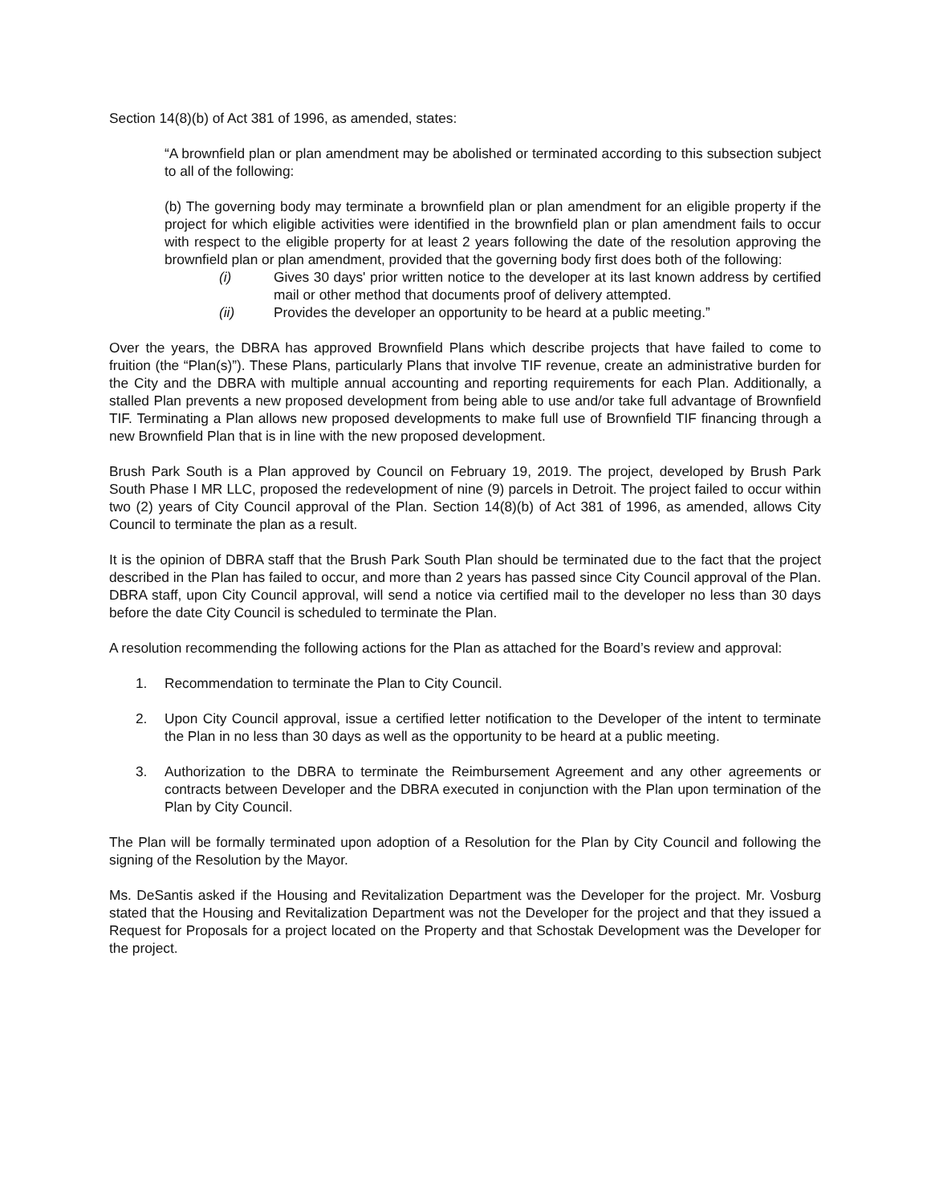Section 14(8)(b) of Act 381 of 1996, as amended, states:
“A brownfield plan or plan amendment may be abolished or terminated according to this subsection subject to all of the following:
(b) The governing body may terminate a brownfield plan or plan amendment for an eligible property if the project for which eligible activities were identified in the brownfield plan or plan amendment fails to occur with respect to the eligible property for at least 2 years following the date of the resolution approving the brownfield plan or plan amendment, provided that the governing body first does both of the following:
(i) Gives 30 days' prior written notice to the developer at its last known address by certified mail or other method that documents proof of delivery attempted.
(ii) Provides the developer an opportunity to be heard at a public meeting.”
Over the years, the DBRA has approved Brownfield Plans which describe projects that have failed to come to fruition (the “Plan(s)”). These Plans, particularly Plans that involve TIF revenue, create an administrative burden for the City and the DBRA with multiple annual accounting and reporting requirements for each Plan. Additionally, a stalled Plan prevents a new proposed development from being able to use and/or take full advantage of Brownfield TIF. Terminating a Plan allows new proposed developments to make full use of Brownfield TIF financing through a new Brownfield Plan that is in line with the new proposed development.
Brush Park South is a Plan approved by Council on February 19, 2019. The project, developed by Brush Park South Phase I MR LLC, proposed the redevelopment of nine (9) parcels in Detroit. The project failed to occur within two (2) years of City Council approval of the Plan. Section 14(8)(b) of Act 381 of 1996, as amended, allows City Council to terminate the plan as a result.
It is the opinion of DBRA staff that the Brush Park South Plan should be terminated due to the fact that the project described in the Plan has failed to occur, and more than 2 years has passed since City Council approval of the Plan. DBRA staff, upon City Council approval, will send a notice via certified mail to the developer no less than 30 days before the date City Council is scheduled to terminate the Plan.
A resolution recommending the following actions for the Plan as attached for the Board’s review and approval:
1. Recommendation to terminate the Plan to City Council.
2. Upon City Council approval, issue a certified letter notification to the Developer of the intent to terminate the Plan in no less than 30 days as well as the opportunity to be heard at a public meeting.
3. Authorization to the DBRA to terminate the Reimbursement Agreement and any other agreements or contracts between Developer and the DBRA executed in conjunction with the Plan upon termination of the Plan by City Council.
The Plan will be formally terminated upon adoption of a Resolution for the Plan by City Council and following the signing of the Resolution by the Mayor.
Ms. DeSantis asked if the Housing and Revitalization Department was the Developer for the project. Mr. Vosburg stated that the Housing and Revitalization Department was not the Developer for the project and that they issued a Request for Proposals for a project located on the Property and that Schostak Development was the Developer for the project.